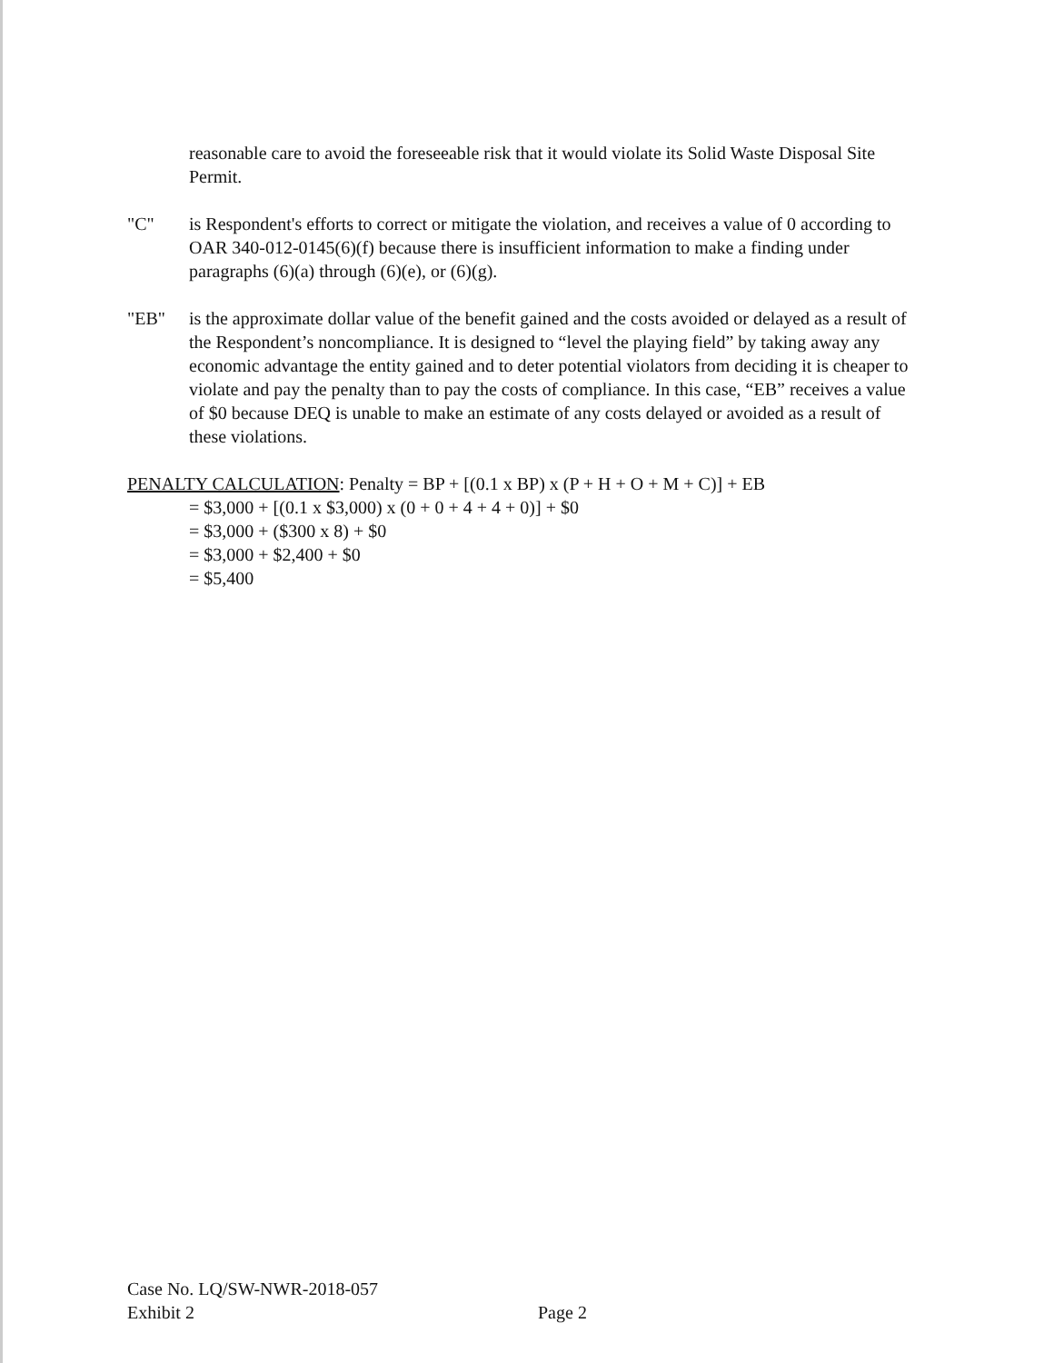reasonable care to avoid the foreseeable risk that it would violate its Solid Waste Disposal Site Permit.
"C" is Respondent's efforts to correct or mitigate the violation, and receives a value of 0 according to OAR 340-012-0145(6)(f) because there is insufficient information to make a finding under paragraphs (6)(a) through (6)(e), or (6)(g).
"EB" is the approximate dollar value of the benefit gained and the costs avoided or delayed as a result of the Respondent’s noncompliance. It is designed to “level the playing field” by taking away any economic advantage the entity gained and to deter potential violators from deciding it is cheaper to violate and pay the penalty than to pay the costs of compliance. In this case, “EB” receives a value of $0 because DEQ is unable to make an estimate of any costs delayed or avoided as a result of these violations.
PENALTY CALCULATION: Penalty = BP + [(0.1 x BP) x (P + H + O + M + C)] + EB
= $3,000 + [(0.1 x $3,000) x (0 + 0 + 4 + 4 + 0)] + $0
= $3,000 + ($300 x 8) + $0
= $3,000 + $2,400 + $0
= $5,400
Case No. LQ/SW-NWR-2018-057
Exhibit 2
Page 2